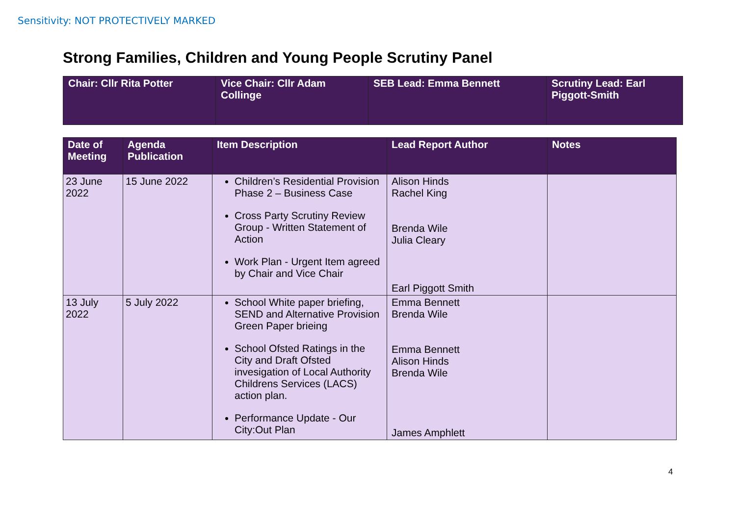Sensitivity: NOT PROTECTIVELY MARKED
Strong Families, Children and Young People Scrutiny Panel
| Chair: Cllr Rita Potter | Vice Chair: Cllr Adam Collinge | SEB Lead: Emma Bennett | Scrutiny Lead: Earl Piggott-Smith |
| Date of Meeting | Agenda Publication | Item Description | Lead Report Author | Notes |
| --- | --- | --- | --- | --- |
| 23 June 2022 | 15 June 2022 | Children’s Residential Provision Phase 2 – Business Case Cross Party Scrutiny Review Group - Written Statement of Action Work Plan - Urgent Item agreed by Chair and Vice Chair | Alison Hinds Rachel King Brenda Wile Julia Cleary Earl Piggott Smith | |
| 13 July 2022 | 5 July 2022 | School White paper briefing, SEND and Alternative Provision Green Paper brieing School Ofsted Ratings in the City and Draft Ofsted invesigation of Local Authority Childrens Services (LACS) action plan. Performance Update - Our City:Out Plan | Emma Bennett Brenda Wile Emma Bennett Alison Hinds Brenda Wile James Amphlett | |
4